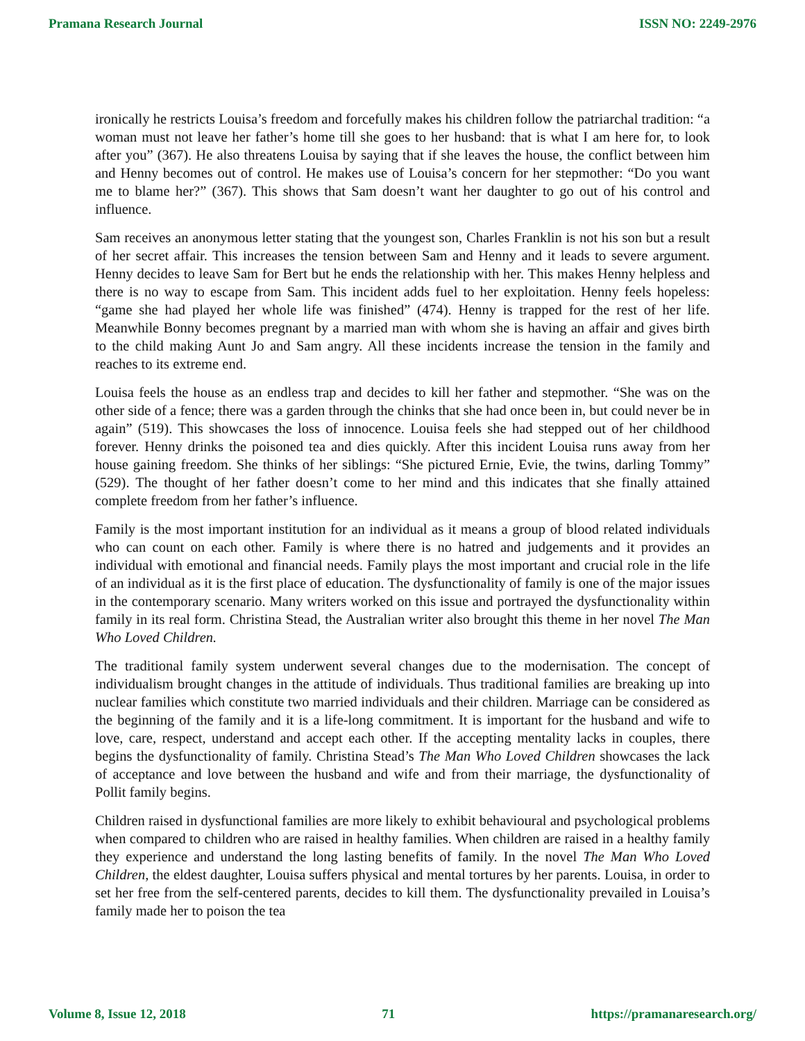Pramana Research Journal ISSN NO: 2249-2976
ironically he restricts Louisa’s freedom and forcefully makes his children follow the patriarchal tradition: “a woman must not leave her father’s home till she goes to her husband: that is what I am here for, to look after you” (367). He also threatens Louisa by saying that if she leaves the house, the conflict between him and Henny becomes out of control. He makes use of Louisa’s concern for her stepmother: “Do you want me to blame her?” (367). This shows that Sam doesn’t want her daughter to go out of his control and influence.
Sam receives an anonymous letter stating that the youngest son, Charles Franklin is not his son but a result of her secret affair. This increases the tension between Sam and Henny and it leads to severe argument. Henny decides to leave Sam for Bert but he ends the relationship with her. This makes Henny helpless and there is no way to escape from Sam. This incident adds fuel to her exploitation. Henny feels hopeless: “game she had played her whole life was finished” (474). Henny is trapped for the rest of her life. Meanwhile Bonny becomes pregnant by a married man with whom she is having an affair and gives birth to the child making Aunt Jo and Sam angry. All these incidents increase the tension in the family and reaches to its extreme end.
Louisa feels the house as an endless trap and decides to kill her father and stepmother. “She was on the other side of a fence; there was a garden through the chinks that she had once been in, but could never be in again” (519). This showcases the loss of innocence. Louisa feels she had stepped out of her childhood forever. Henny drinks the poisoned tea and dies quickly. After this incident Louisa runs away from her house gaining freedom. She thinks of her siblings: “She pictured Ernie, Evie, the twins, darling Tommy” (529). The thought of her father doesn’t come to her mind and this indicates that she finally attained complete freedom from her father’s influence.
Family is the most important institution for an individual as it means a group of blood related individuals who can count on each other. Family is where there is no hatred and judgements and it provides an individual with emotional and financial needs. Family plays the most important and crucial role in the life of an individual as it is the first place of education. The dysfunctionality of family is one of the major issues in the contemporary scenario. Many writers worked on this issue and portrayed the dysfunctionality within family in its real form. Christina Stead, the Australian writer also brought this theme in her novel The Man Who Loved Children.
The traditional family system underwent several changes due to the modernisation. The concept of individualism brought changes in the attitude of individuals. Thus traditional families are breaking up into nuclear families which constitute two married individuals and their children. Marriage can be considered as the beginning of the family and it is a life-long commitment. It is important for the husband and wife to love, care, respect, understand and accept each other. If the accepting mentality lacks in couples, there begins the dysfunctionality of family. Christina Stead’s The Man Who Loved Children showcases the lack of acceptance and love between the husband and wife and from their marriage, the dysfunctionality of Pollit family begins.
Children raised in dysfunctional families are more likely to exhibit behavioural and psychological problems when compared to children who are raised in healthy families. When children are raised in a healthy family they experience and understand the long lasting benefits of family. In the novel The Man Who Loved Children, the eldest daughter, Louisa suffers physical and mental tortures by her parents. Louisa, in order to set her free from the self-centered parents, decides to kill them. The dysfunctionality prevailed in Louisa’s family made her to poison the tea
Volume 8, Issue 12, 2018 71 https://pramanaresearch.org/